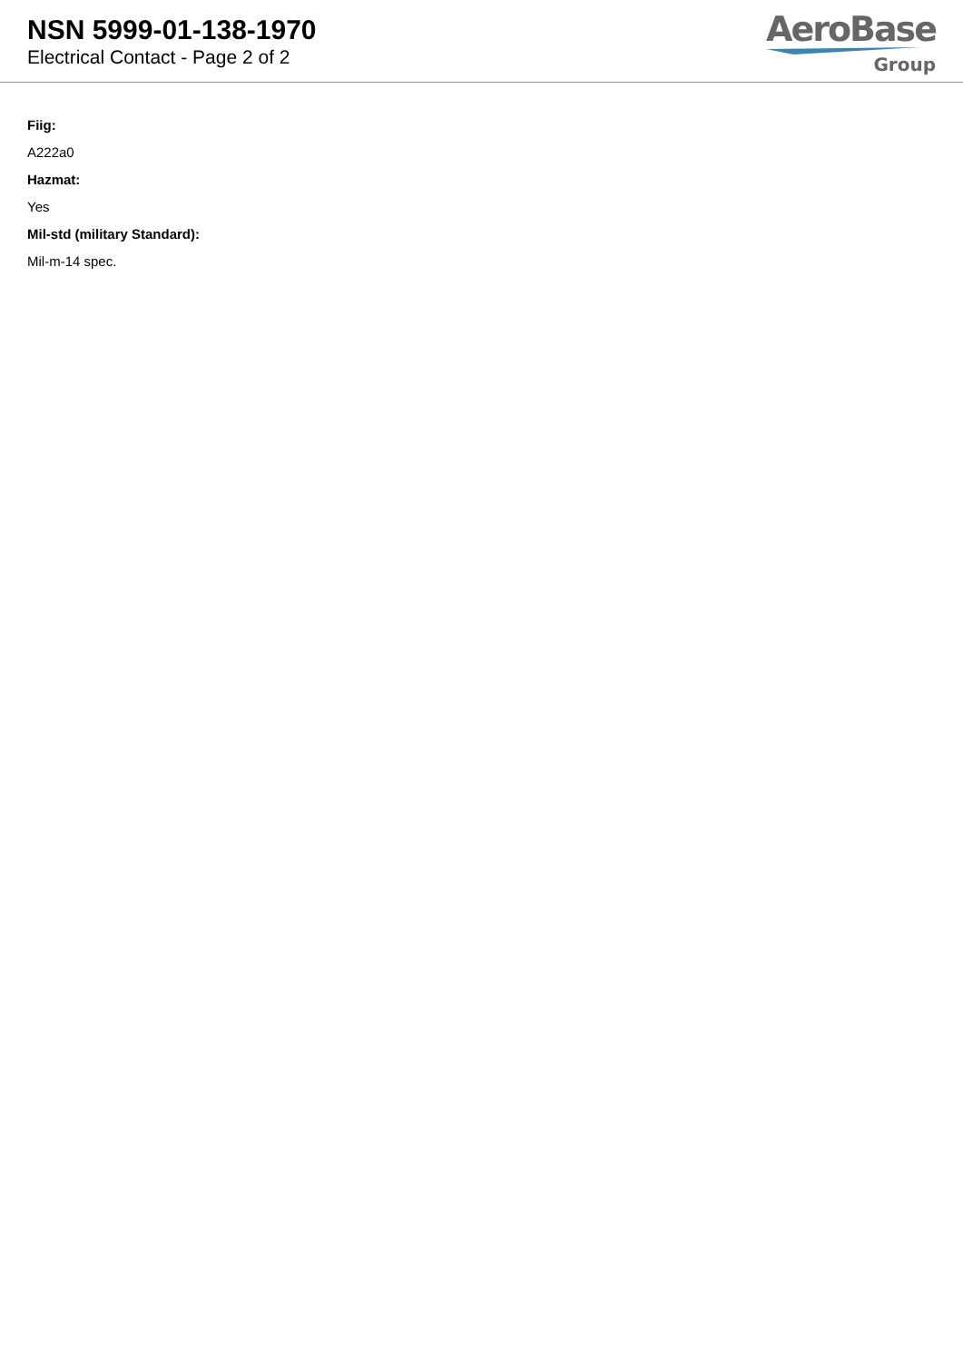NSN 5999-01-138-1970
Electrical Contact - Page 2 of 2
AeroBase
Group
Fiig:
A222a0
Hazmat:
Yes
Mil-std (military Standard):
Mil-m-14 spec.